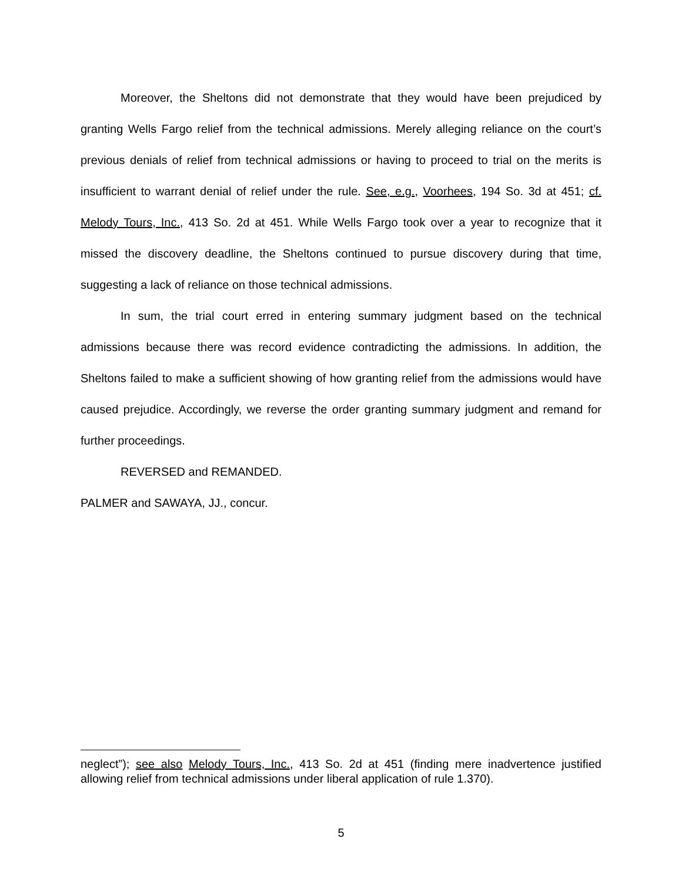Moreover, the Sheltons did not demonstrate that they would have been prejudiced by granting Wells Fargo relief from the technical admissions. Merely alleging reliance on the court’s previous denials of relief from technical admissions or having to proceed to trial on the merits is insufficient to warrant denial of relief under the rule. See, e.g., Voorhees, 194 So. 3d at 451; cf. Melody Tours, Inc., 413 So. 2d at 451. While Wells Fargo took over a year to recognize that it missed the discovery deadline, the Sheltons continued to pursue discovery during that time, suggesting a lack of reliance on those technical admissions.
In sum, the trial court erred in entering summary judgment based on the technical admissions because there was record evidence contradicting the admissions. In addition, the Sheltons failed to make a sufficient showing of how granting relief from the admissions would have caused prejudice. Accordingly, we reverse the order granting summary judgment and remand for further proceedings.
REVERSED and REMANDED.
PALMER and SAWAYA, JJ., concur.
neglect”); see also Melody Tours, Inc., 413 So. 2d at 451 (finding mere inadvertence justified allowing relief from technical admissions under liberal application of rule 1.370).
5